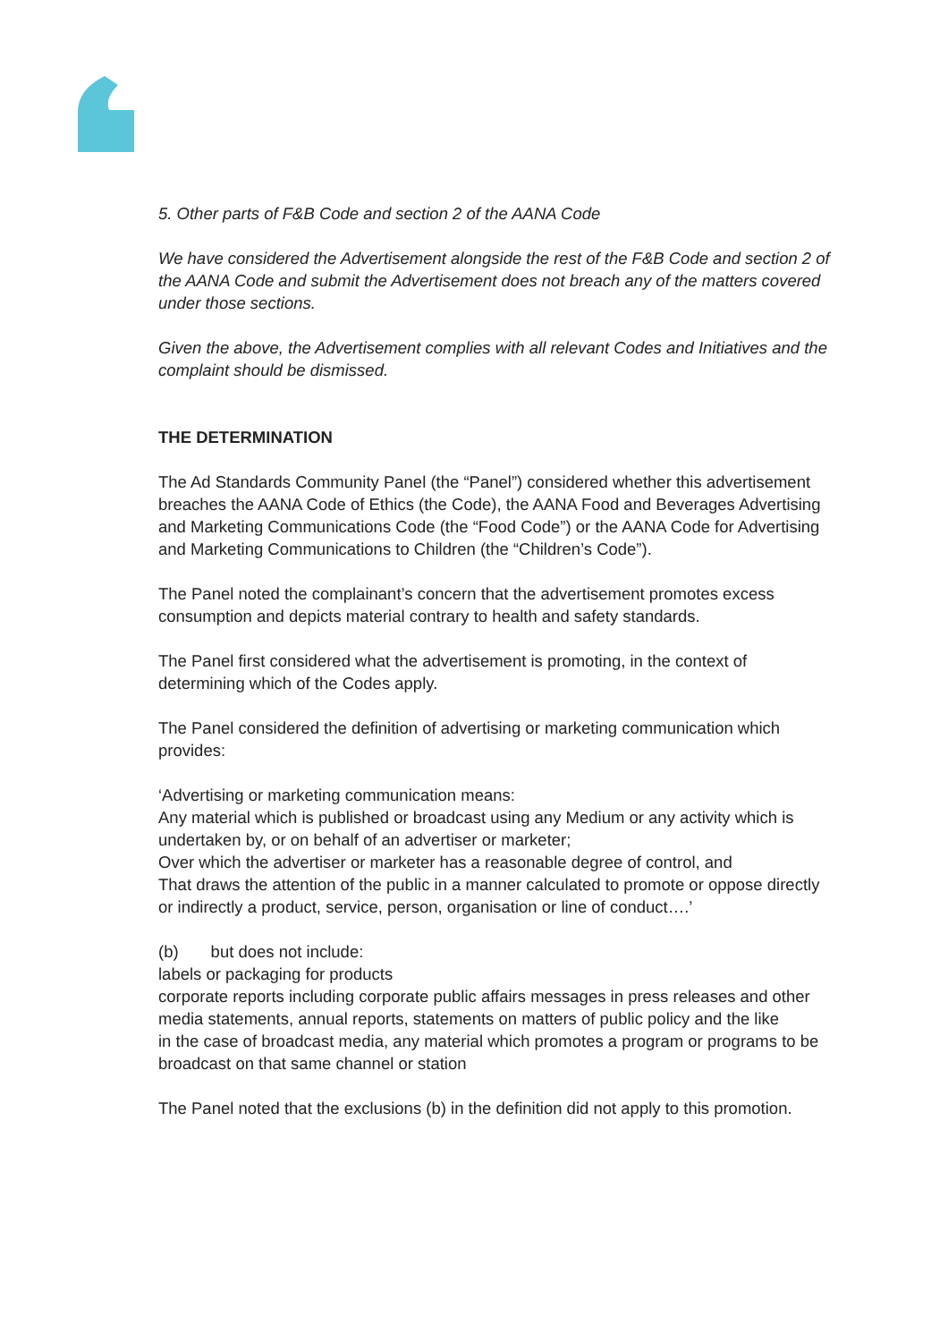5. Other parts of F&B Code and section 2 of the AANA Code
We have considered the Advertisement alongside the rest of the F&B Code and section 2 of the AANA Code and submit the Advertisement does not breach any of the matters covered under those sections.
Given the above, the Advertisement complies with all relevant Codes and Initiatives and the complaint should be dismissed.
THE DETERMINATION
The Ad Standards Community Panel (the “Panel”) considered whether this advertisement breaches the AANA Code of Ethics (the Code), the AANA Food and Beverages Advertising and Marketing Communications Code (the “Food Code”) or the AANA Code for Advertising and Marketing Communications to Children (the “Children’s Code”).
The Panel noted the complainant’s concern that the advertisement promotes excess consumption and depicts material contrary to health and safety standards.
The Panel first considered what the advertisement is promoting, in the context of determining which of the Codes apply.
The Panel considered the definition of advertising or marketing communication which provides:
‘Advertising or marketing communication means:
Any material which is published or broadcast using any Medium or any activity which is undertaken by, or on behalf of an advertiser or marketer;
Over which the advertiser or marketer has a reasonable degree of control, and
That draws the attention of the public in a manner calculated to promote or oppose directly or indirectly a product, service, person, organisation or line of conduct….’
(b) but does not include:
labels or packaging for products
corporate reports including corporate public affairs messages in press releases and other media statements, annual reports, statements on matters of public policy and the like
in the case of broadcast media, any material which promotes a program or programs to be broadcast on that same channel or station
The Panel noted that the exclusions (b) in the definition did not apply to this promotion.